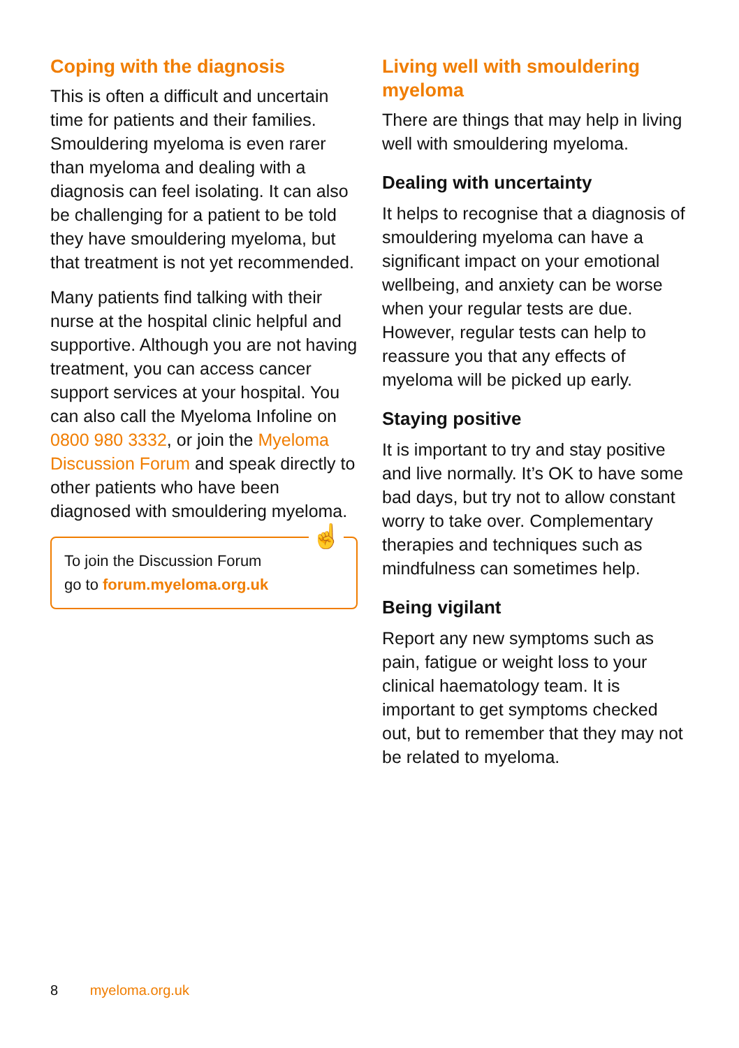Coping with the diagnosis
This is often a difficult and uncertain time for patients and their families. Smouldering myeloma is even rarer than myeloma and dealing with a diagnosis can feel isolating. It can also be challenging for a patient to be told they have smouldering myeloma, but that treatment is not yet recommended.
Many patients find talking with their nurse at the hospital clinic helpful and supportive. Although you are not having treatment, you can access cancer support services at your hospital. You can also call the Myeloma Infoline on 0800 980 3332, or join the Myeloma Discussion Forum and speak directly to other patients who have been diagnosed with smouldering myeloma.
☝
To join the Discussion Forum
go to forum.myeloma.org.uk
Living well with smouldering myeloma
There are things that may help in living well with smouldering myeloma.
Dealing with uncertainty
It helps to recognise that a diagnosis of smouldering myeloma can have a significant impact on your emotional wellbeing, and anxiety can be worse when your regular tests are due. However, regular tests can help to reassure you that any effects of myeloma will be picked up early.
Staying positive
It is important to try and stay positive and live normally. It’s OK to have some bad days, but try not to allow constant worry to take over. Complementary therapies and techniques such as mindfulness can sometimes help.
Being vigilant
Report any new symptoms such as pain, fatigue or weight loss to your clinical haematology team. It is important to get symptoms checked out, but to remember that they may not be related to myeloma.
8 myeloma.org.uk